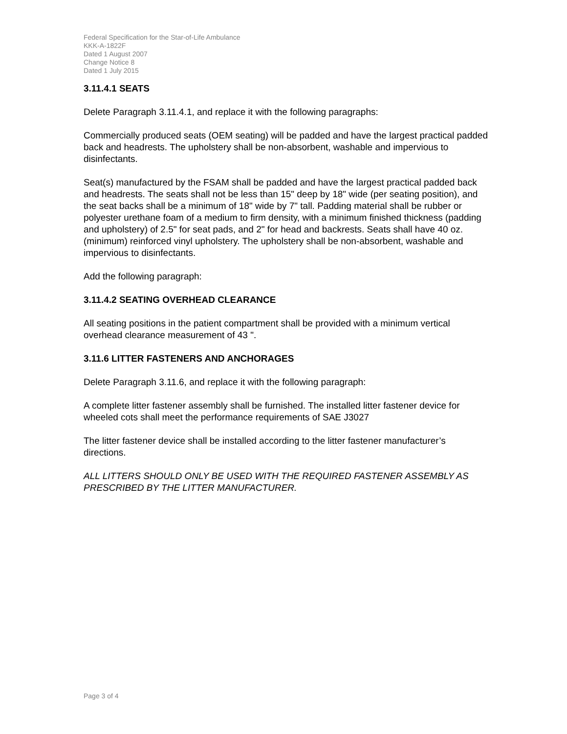Federal Specification for the Star-of-Life Ambulance
KKK-A-1822F
Dated 1 August 2007
Change Notice 8
Dated 1 July 2015
3.11.4.1 SEATS
Delete Paragraph 3.11.4.1, and replace it with the following paragraphs:
Commercially produced seats (OEM seating) will be padded and have the largest practical padded back and headrests. The upholstery shall be non-absorbent, washable and impervious to disinfectants.
Seat(s) manufactured by the FSAM shall be padded and have the largest practical padded back and headrests. The seats shall not be less than 15" deep by 18" wide (per seating position), and the seat backs shall be a minimum of 18" wide by 7" tall. Padding material shall be rubber or polyester urethane foam of a medium to firm density, with a minimum finished thickness (padding and upholstery) of 2.5" for seat pads, and 2" for head and backrests. Seats shall have 40 oz. (minimum) reinforced vinyl upholstery. The upholstery shall be non-absorbent, washable and impervious to disinfectants.
Add the following paragraph:
3.11.4.2 SEATING OVERHEAD CLEARANCE
All seating positions in the patient compartment shall be provided with a minimum vertical overhead clearance measurement of 43 ".
3.11.6 LITTER FASTENERS AND ANCHORAGES
Delete Paragraph 3.11.6, and replace it with the following paragraph:
A complete litter fastener assembly shall be furnished. The installed litter fastener device for wheeled cots shall meet the performance requirements of SAE J3027
The litter fastener device shall be installed according to the litter fastener manufacturer’s directions.
ALL LITTERS SHOULD ONLY BE USED WITH THE REQUIRED FASTENER ASSEMBLY AS PRESCRIBED BY THE LITTER MANUFACTURER.
Page 3 of 4